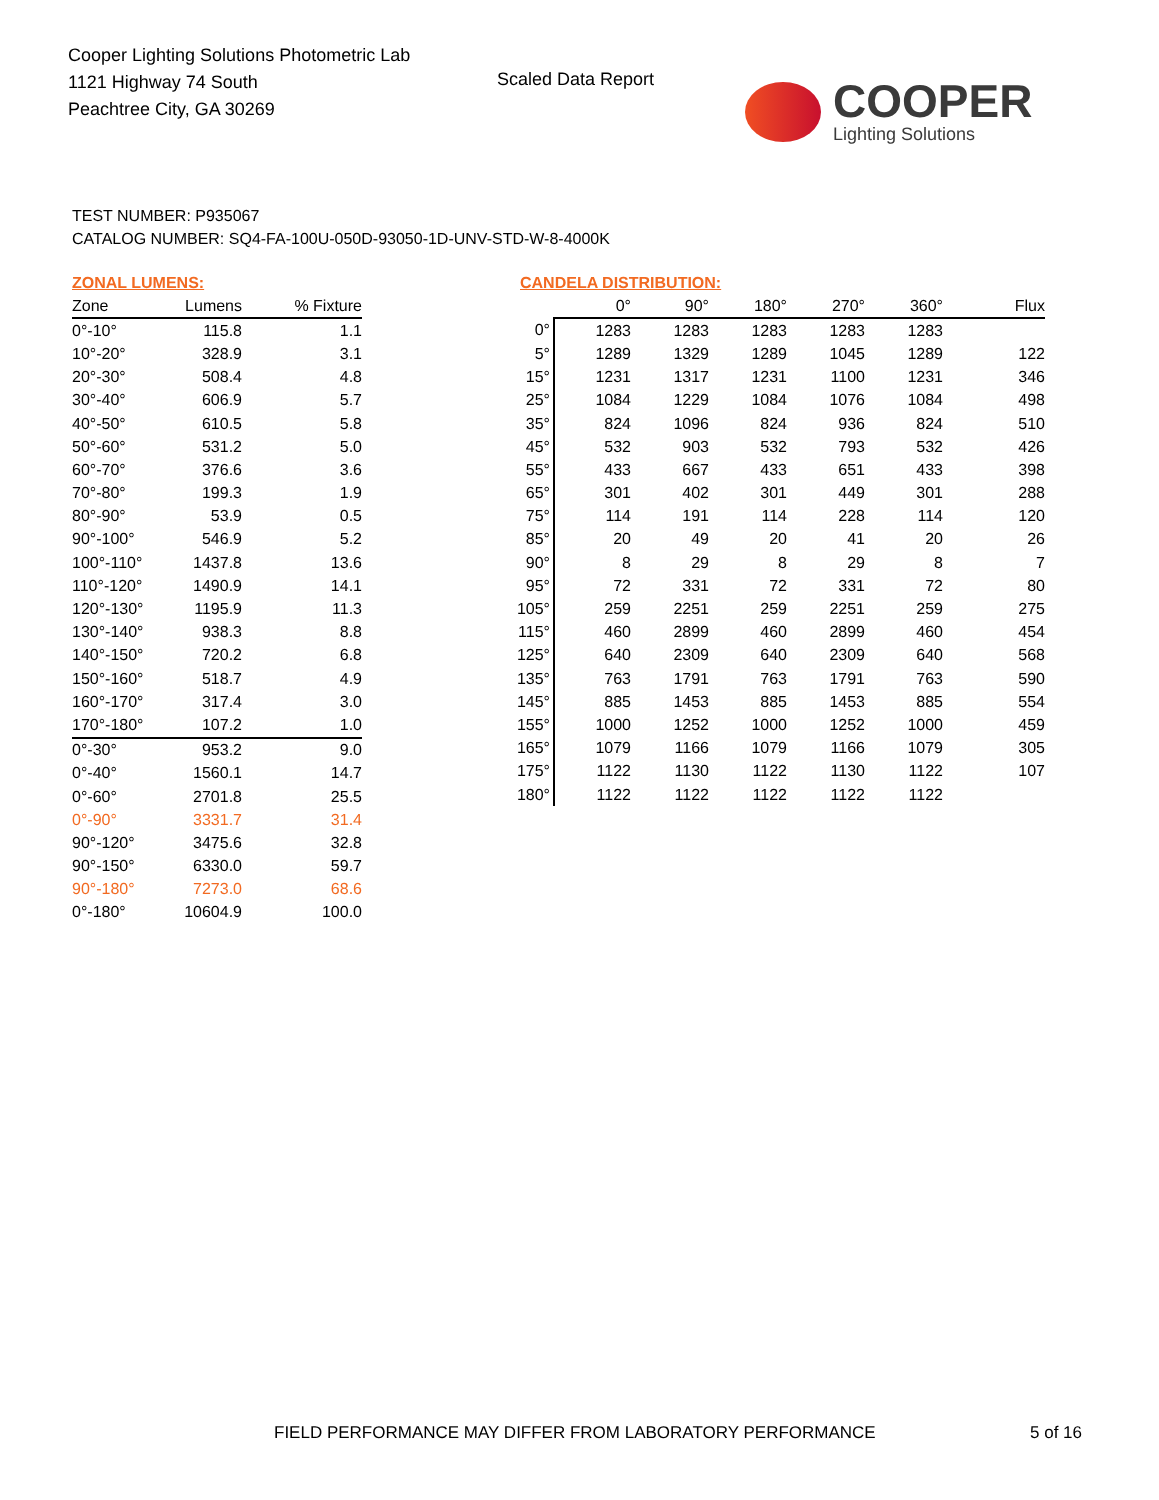Cooper Lighting Solutions Photometric Lab
1121 Highway 74 South
Peachtree City, GA 30269
Scaled Data Report COOPER
Lighting Solutions
TEST NUMBER: P935067
CATALOG NUMBER: SQ4-FA-100U-050D-93050-1D-UNV-STD-W-8-4000K
ZONAL LUMENS:
| Zone | Lumens | % Fixture |
| --- | --- | --- |
| 0°-10° | 115.8 | 1.1 |
| 10°-20° | 328.9 | 3.1 |
| 20°-30° | 508.4 | 4.8 |
| 30°-40° | 606.9 | 5.7 |
| 40°-50° | 610.5 | 5.8 |
| 50°-60° | 531.2 | 5.0 |
| 60°-70° | 376.6 | 3.6 |
| 70°-80° | 199.3 | 1.9 |
| 80°-90° | 53.9 | 0.5 |
| 90°-100° | 546.9 | 5.2 |
| 100°-110° | 1437.8 | 13.6 |
| 110°-120° | 1490.9 | 14.1 |
| 120°-130° | 1195.9 | 11.3 |
| 130°-140° | 938.3 | 8.8 |
| 140°-150° | 720.2 | 6.8 |
| 150°-160° | 518.7 | 4.9 |
| 160°-170° | 317.4 | 3.0 |
| 170°-180° | 107.2 | 1.0 |
| 0°-30° | 953.2 | 9.0 |
| 0°-40° | 1560.1 | 14.7 |
| 0°-60° | 2701.8 | 25.5 |
| 0°-90° | 3331.7 | 31.4 |
| 90°-120° | 3475.6 | 32.8 |
| 90°-150° | 6330.0 | 59.7 |
| 90°-180° | 7273.0 | 68.6 |
| 0°-180° | 10604.9 | 100.0 |
CANDELA DISTRIBUTION:
| | 0° | 90° | 180° | 270° | 360° | Flux |
| --- | --- | --- | --- | --- | --- | --- |
| 0° | 1283 | 1283 | 1283 | 1283 | 1283 | |
| 5° | 1289 | 1329 | 1289 | 1045 | 1289 | 122 |
| 15° | 1231 | 1317 | 1231 | 1100 | 1231 | 346 |
| 25° | 1084 | 1229 | 1084 | 1076 | 1084 | 498 |
| 35° | 824 | 1096 | 824 | 936 | 824 | 510 |
| 45° | 532 | 903 | 532 | 793 | 532 | 426 |
| 55° | 433 | 667 | 433 | 651 | 433 | 398 |
| 65° | 301 | 402 | 301 | 449 | 301 | 288 |
| 75° | 114 | 191 | 114 | 228 | 114 | 120 |
| 85° | 20 | 49 | 20 | 41 | 20 | 26 |
| 90° | 8 | 29 | 8 | 29 | 8 | 7 |
| 95° | 72 | 331 | 72 | 331 | 72 | 80 |
| 105° | 259 | 2251 | 259 | 2251 | 259 | 275 |
| 115° | 460 | 2899 | 460 | 2899 | 460 | 454 |
| 125° | 640 | 2309 | 640 | 2309 | 640 | 568 |
| 135° | 763 | 1791 | 763 | 1791 | 763 | 590 |
| 145° | 885 | 1453 | 885 | 1453 | 885 | 554 |
| 155° | 1000 | 1252 | 1000 | 1252 | 1000 | 459 |
| 165° | 1079 | 1166 | 1079 | 1166 | 1079 | 305 |
| 175° | 1122 | 1130 | 1122 | 1130 | 1122 | 107 |
| 180° | 1122 | 1122 | 1122 | 1122 | 1122 | |
FIELD PERFORMANCE MAY DIFFER FROM LABORATORY PERFORMANCE
5 of 16